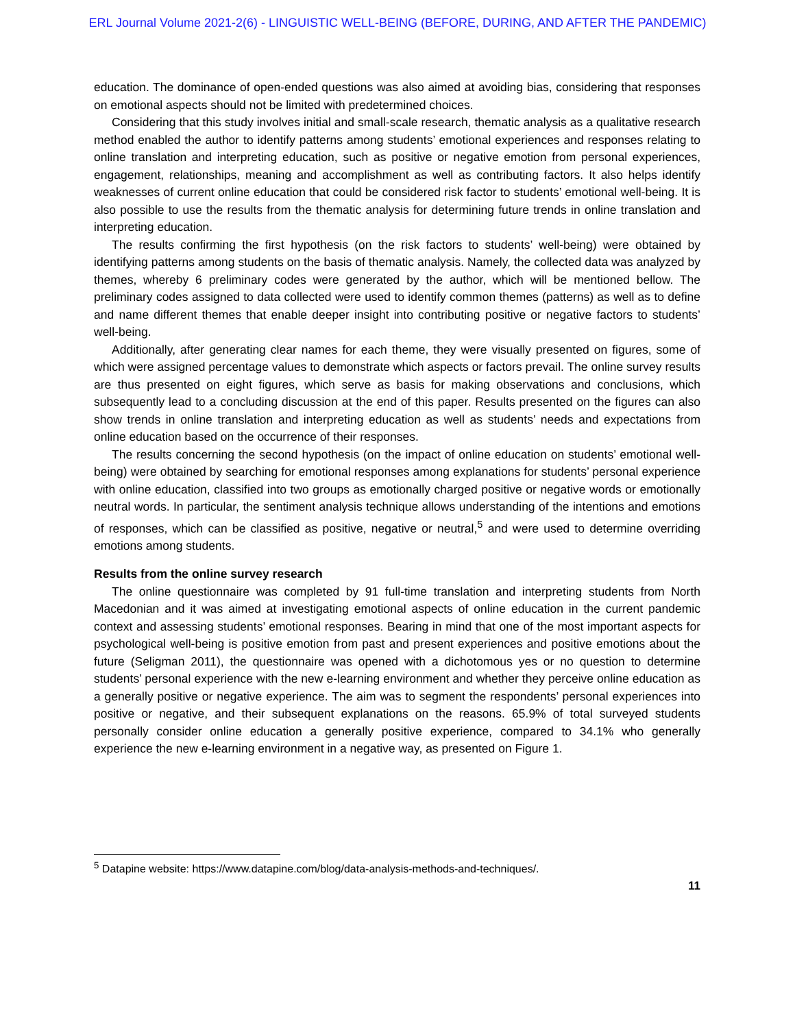ERL Journal Volume 2021-2(6) - LINGUISTIC WELL-BEING (BEFORE, DURING, AND AFTER THE PANDEMIC)
education. The dominance of open-ended questions was also aimed at avoiding bias, considering that responses on emotional aspects should not be limited with predetermined choices.
Considering that this study involves initial and small-scale research, thematic analysis as a qualitative research method enabled the author to identify patterns among students’ emotional experiences and responses relating to online translation and interpreting education, such as positive or negative emotion from personal experiences, engagement, relationships, meaning and accomplishment as well as contributing factors. It also helps identify weaknesses of current online education that could be considered risk factor to students’ emotional well-being. It is also possible to use the results from the thematic analysis for determining future trends in online translation and interpreting education.
The results confirming the first hypothesis (on the risk factors to students’ well-being) were obtained by identifying patterns among students on the basis of thematic analysis. Namely, the collected data was analyzed by themes, whereby 6 preliminary codes were generated by the author, which will be mentioned bellow. The preliminary codes assigned to data collected were used to identify common themes (patterns) as well as to define and name different themes that enable deeper insight into contributing positive or negative factors to students’ well-being.
Additionally, after generating clear names for each theme, they were visually presented on figures, some of which were assigned percentage values to demonstrate which aspects or factors prevail. The online survey results are thus presented on eight figures, which serve as basis for making observations and conclusions, which subsequently lead to a concluding discussion at the end of this paper. Results presented on the figures can also show trends in online translation and interpreting education as well as students’ needs and expectations from online education based on the occurrence of their responses.
The results concerning the second hypothesis (on the impact of online education on students’ emotional well-being) were obtained by searching for emotional responses among explanations for students’ personal experience with online education, classified into two groups as emotionally charged positive or negative words or emotionally neutral words. In particular, the sentiment analysis technique allows understanding of the intentions and emotions of responses, which can be classified as positive, negative or neutral,<sup>5</sup> and were used to determine overriding emotions among students.
Results from the online survey research
The online questionnaire was completed by 91 full-time translation and interpreting students from North Macedonian and it was aimed at investigating emotional aspects of online education in the current pandemic context and assessing students’ emotional responses. Bearing in mind that one of the most important aspects for psychological well-being is positive emotion from past and present experiences and positive emotions about the future (Seligman 2011), the questionnaire was opened with a dichotomous yes or no question to determine students’ personal experience with the new e-learning environment and whether they perceive online education as a generally positive or negative experience. The aim was to segment the respondents’ personal experiences into positive or negative, and their subsequent explanations on the reasons. 65.9% of total surveyed students personally consider online education a generally positive experience, compared to 34.1% who generally experience the new e-learning environment in a negative way, as presented on Figure 1.
<sup>5</sup> Datapine website: https://www.datapine.com/blog/data-analysis-methods-and-techniques/.
11